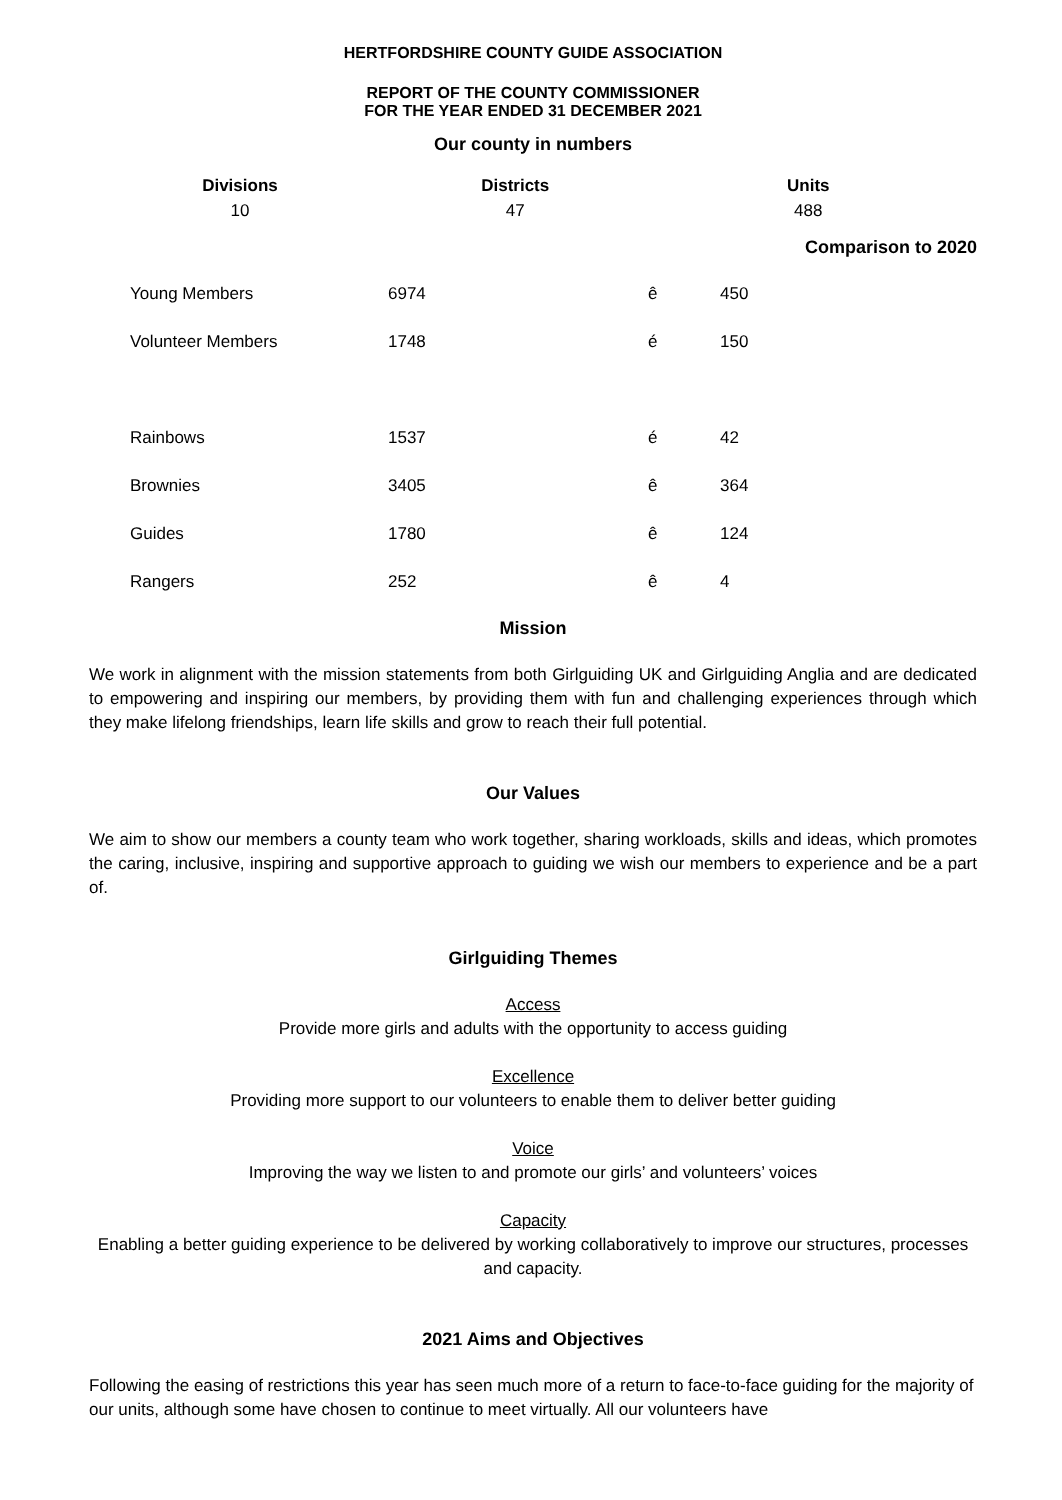HERTFORDSHIRE COUNTY GUIDE ASSOCIATION
REPORT OF THE COUNTY COMMISSIONER
FOR THE YEAR ENDED 31 DECEMBER 2021
Our county in numbers
| Divisions | Districts | Units |
| --- | --- | --- |
| 10 | 47 | 488 |
Comparison to 2020
| Young Members | 6974 | ê | 450 |
| Volunteer Members | 1748 | é | 150 |
| Rainbows | 1537 | é | 42 |
| Brownies | 3405 | ê | 364 |
| Guides | 1780 | ê | 124 |
| Rangers | 252 | ê | 4 |
Mission
We work in alignment with the mission statements from both Girlguiding UK and Girlguiding Anglia and are dedicated to empowering and inspiring our members, by providing them with fun and challenging experiences through which they make lifelong friendships, learn life skills and grow to reach their full potential.
Our Values
We aim to show our members a county team who work together, sharing workloads, skills and ideas, which promotes the caring, inclusive, inspiring and supportive approach to guiding we wish our members to experience and be a part of.
Girlguiding Themes
Access
Provide more girls and adults with the opportunity to access guiding
Excellence
Providing more support to our volunteers to enable them to deliver better guiding
Voice
Improving the way we listen to and promote our girls’ and volunteers’ voices
Capacity
Enabling a better guiding experience to be delivered by working collaboratively to improve our structures, processes and capacity.
2021 Aims and Objectives
Following the easing of restrictions this year has seen much more of a return to face-to-face guiding for the majority of our units, although some have chosen to continue to meet virtually. All our volunteers have